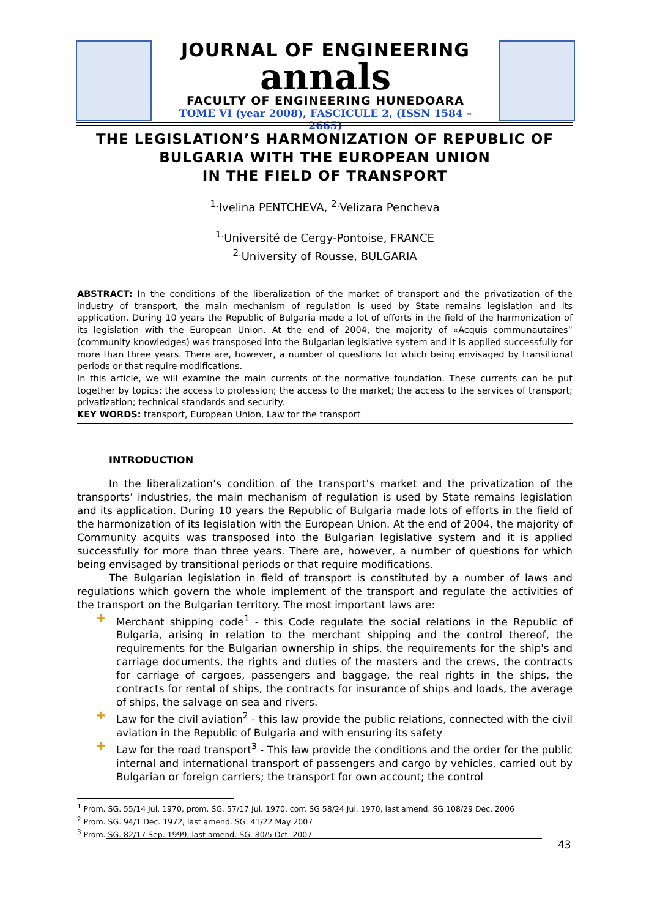JOURNAL OF ENGINEERING
annals
FACULTY OF ENGINEERING HUNEDOARA
TOME VI (year 2008), FASCICULE 2, (ISSN 1584 – 2665)
THE LEGISLATION’S HARMONIZATION OF REPUBLIC OF BULGARIA WITH THE EUROPEAN UNION
IN THE FIELD OF TRANSPORT
<sup>1.</sup> Ivelina PENTCHEVA, <sup>2.</sup>Velizara Pencheva
<sup>1.</sup> Université de Cergy-Pontoise, FRANCE
<sup>2.</sup> University of Rousse, BULGARIA
ABSTRACT: In the conditions of the liberalization of the market of transport and the privatization of the industry of transport, the main mechanism of regulation is used by State remains legislation and its application. During 10 years the Republic of Bulgaria made a lot of efforts in the field of the harmonization of its legislation with the European Union. At the end of 2004, the majority of «Acquis communautaires” (community knowledges) was transposed into the Bulgarian legislative system and it is applied successfully for more than three years. There are, however, a number of questions for which being envisaged by transitional periods or that require modifications.
In this article, we will examine the main currents of the normative foundation. These currents can be put together by topics: the access to profession; the access to the market; the access to the services of transport; privatization; technical standards and security.
KEY WORDS: transport, European Union, Law for the transport
INTRODUCTION
In the liberalization’s condition of the transport’s market and the privatization of the transports’ industries, the main mechanism of regulation is used by State remains legislation and its application. During 10 years the Republic of Bulgaria made lots of efforts in the field of the harmonization of its legislation with the European Union. At the end of 2004, the majority of Community acquits was transposed into the Bulgarian legislative system and it is applied successfully for more than three years. There are, however, a number of questions for which being envisaged by transitional periods or that require modifications.
The Bulgarian legislation in field of transport is constituted by a number of laws and regulations which govern the whole implement of the transport and regulate the activities of the transport on the Bulgarian territory. The most important laws are:
✚ Merchant shipping code<sup>1</sup> - this Code regulate the social relations in the Republic of Bulgaria, arising in relation to the merchant shipping and the control thereof, the requirements for the Bulgarian ownership in ships, the requirements for the ship's and carriage documents, the rights and duties of the masters and the crews, the contracts for carriage of cargoes, passengers and baggage, the real rights in the ships, the contracts for rental of ships, the contracts for insurance of ships and loads, the average of ships, the salvage on sea and rivers.
✚ Law for the civil aviation<sup>2</sup> - this law provide the public relations, connected with the civil aviation in the Republic of Bulgaria and with ensuring its safety
✚ Law for the road transport<sup>3</sup> - This law provide the conditions and the order for the public internal and international transport of passengers and cargo by vehicles, carried out by Bulgarian or foreign carriers; the transport for own account; the control
<sup>1</sup> Prom. SG. 55/14 Jul. 1970, prom. SG. 57/17 Jul. 1970, corr. SG 58/24 Jul. 1970, last amend. SG 108/29 Dec. 2006
<sup>2</sup> Prom. SG. 94/1 Dec. 1972, last amend. SG. 41/22 May 2007
<sup>3</sup> Prom. SG. 82/17 Sep. 1999, last amend. SG. 80/5 Oct. 2007
43